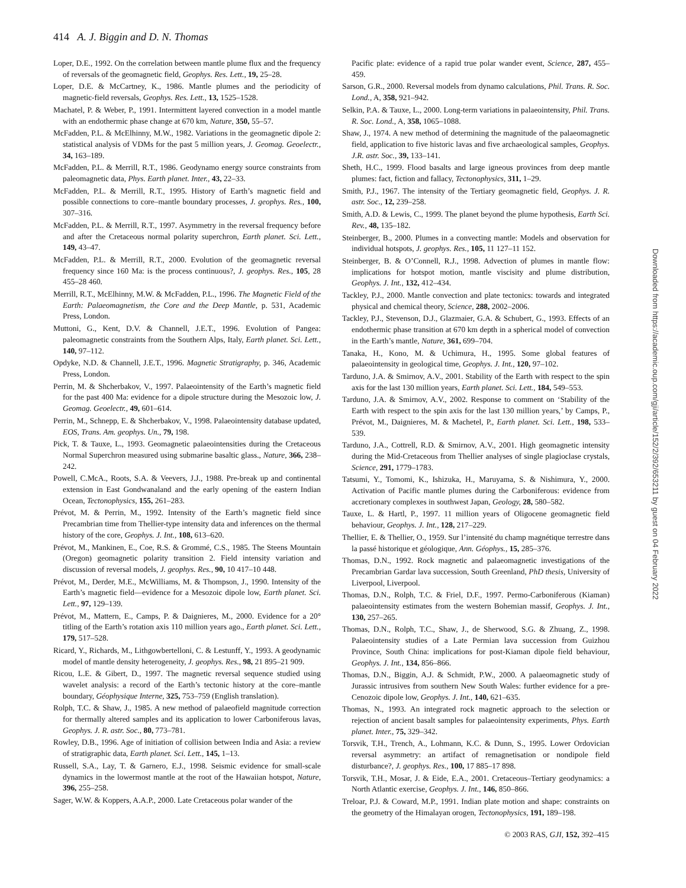414 A. J. Biggin and D. N. Thomas
Loper, D.E., 1992. On the correlation between mantle plume flux and the frequency of reversals of the geomagnetic field, Geophys. Res. Lett., 19, 25–28.
Loper, D.E. & McCartney, K., 1986. Mantle plumes and the periodicity of magnetic-field reversals, Geophys. Res. Lett., 13, 1525–1528.
Machatel, P. & Weber, P., 1991. Intermittent layered convection in a model mantle with an endothermic phase change at 670 km, Nature, 350, 55–57.
McFadden, P.L. & McElhinny, M.W., 1982. Variations in the geomagnetic dipole 2: statistical analysis of VDMs for the past 5 million years, J. Geomag. Geoelectr., 34, 163–189.
McFadden, P.L. & Merrill, R.T., 1986. Geodynamo energy source constraints from paleomagnetic data, Phys. Earth planet. Inter., 43, 22–33.
McFadden, P.L. & Merrill, R.T., 1995. History of Earth’s magnetic field and possible connections to core–mantle boundary processes, J. geophys. Res., 100, 307–316.
McFadden, P.L. & Merrill, R.T., 1997. Asymmetry in the reversal frequency before and after the Cretaceous normal polarity superchron, Earth planet. Sci. Lett., 149, 43–47.
McFadden, P.L. & Merrill, R.T., 2000. Evolution of the geomagnetic reversal frequency since 160 Ma: is the process continuous?, J. geophys. Res., 105, 28 455–28 460.
Merrill, R.T., McElhinny, M.W. & McFadden, P.L., 1996. The Magnetic Field of the Earth: Palaeomagnetism, the Core and the Deep Mantle, p. 531, Academic Press, London.
Muttoni, G., Kent, D.V. & Channell, J.E.T., 1996. Evolution of Pangea: paleomagnetic constraints from the Southern Alps, Italy, Earth planet. Sci. Lett., 140, 97–112.
Opdyke, N.D. & Channell, J.E.T., 1996. Magnetic Stratigraphy, p. 346, Academic Press, London.
Perrin, M. & Shcherbakov, V., 1997. Palaeointensity of the Earth’s magnetic field for the past 400 Ma: evidence for a dipole structure during the Mesozoic low, J. Geomag. Geoelectr., 49, 601–614.
Perrin, M., Schnepp, E. & Shcherbakov, V., 1998. Palaeointensity database updated, EOS, Trans. Am. geophys. Un., 79, 198.
Pick, T. & Tauxe, L., 1993. Geomagnetic palaeointensities during the Cretaceous Normal Superchron measured using submarine basaltic glass., Nature, 366, 238–242.
Powell, C.McA., Roots, S.A. & Veevers, J.J., 1988. Pre-break up and continental extension in East Gondwanaland and the early opening of the eastern Indian Ocean, Tectonophysics, 155, 261–283.
Prévot, M. & Perrin, M., 1992. Intensity of the Earth’s magnetic field since Precambrian time from Thellier-type intensity data and inferences on the thermal history of the core, Geophys. J. Int., 108, 613–620.
Prévot, M., Mankinen, E., Coe, R.S. & Grommé, C.S., 1985. The Steens Mountain (Oregon) geomagnetic polarity transition 2. Field intensity variation and discussion of reversal models, J. geophys. Res., 90, 10 417–10 448.
Prévot, M., Derder, M.E., McWilliams, M. & Thompson, J., 1990. Intensity of the Earth’s magnetic field—evidence for a Mesozoic dipole low, Earth planet. Sci. Lett., 97, 129–139.
Prévot, M., Mattern, E., Camps, P. & Daignieres, M., 2000. Evidence for a 20° titling of the Earth’s rotation axis 110 million years ago., Earth planet. Sci. Lett., 179, 517–528.
Ricard, Y., Richards, M., Lithgowbertelloni, C. & Lestunff, Y., 1993. A geodynamic model of mantle density heterogeneity, J. geophys. Res., 98, 21 895–21 909.
Ricou, L.E. & Gibert, D., 1997. The magnetic reversal sequence studied using wavelet analysis: a record of the Earth’s tectonic history at the core–mantle boundary, Géophysique Interne, 325, 753–759 (English translation).
Rolph, T.C. & Shaw, J., 1985. A new method of palaeofield magnitude correction for thermally altered samples and its application to lower Carboniferous lavas, Geophys. J. R. astr. Soc., 80, 773–781.
Rowley, D.B., 1996. Age of initiation of collision between India and Asia: a review of stratigraphic data, Earth planet. Sci. Lett., 145, 1–13.
Russell, S.A., Lay, T. & Garnero, E.J., 1998. Seismic evidence for small-scale dynamics in the lowermost mantle at the root of the Hawaiian hotspot, Nature, 396, 255–258.
Sager, W.W. & Koppers, A.A.P., 2000. Late Cretaceous polar wander of the
Pacific plate: evidence of a rapid true polar wander event, Science, 287, 455–459.
Sarson, G.R., 2000. Reversal models from dynamo calculations, Phil. Trans. R. Soc. Lond., A, 358, 921–942.
Selkin, P.A. & Tauxe, L., 2000. Long-term variations in palaeointensity, Phil. Trans. R. Soc. Lond., A, 358, 1065–1088.
Shaw, J., 1974. A new method of determining the magnitude of the palaeomagnetic field, application to five historic lavas and five archaeological samples, Geophys. J.R. astr. Soc., 39, 133–141.
Sheth, H.C., 1999. Flood basalts and large igneous provinces from deep mantle plumes: fact, fiction and fallacy, Tectonophysics, 311, 1–29.
Smith, P.J., 1967. The intensity of the Tertiary geomagnetic field, Geophys. J. R. astr. Soc., 12, 239–258.
Smith, A.D. & Lewis, C., 1999. The planet beyond the plume hypothesis, Earth Sci. Rev., 48, 135–182.
Steinberger, B., 2000. Plumes in a convecting mantle: Models and observation for individual hotspots, J. geophys. Res., 105, 11 127–11 152.
Steinberger, B. & O’Connell, R.J., 1998. Advection of plumes in mantle flow: implications for hotspot motion, mantle viscisity and plume distribution, Geophys. J. Int., 132, 412–434.
Tackley, P.J., 2000. Mantle convection and plate tectonics: towards and integrated physical and chemical theory, Science, 288, 2002–2006.
Tackley, P.J., Stevenson, D.J., Glazmaier, G.A. & Schubert, G., 1993. Effects of an endothermic phase transition at 670 km depth in a spherical model of convection in the Earth’s mantle, Nature, 361, 699–704.
Tanaka, H., Kono, M. & Uchimura, H., 1995. Some global features of palaeointensity in geological time, Geophys. J. Int., 120, 97–102.
Tarduno, J.A. & Smirnov, A.V., 2001. Stability of the Earth with respect to the spin axis for the last 130 million years, Earth planet. Sci. Lett., 184, 549–553.
Tarduno, J.A. & Smirnov, A.V., 2002. Response to comment on ‘Stability of the Earth with respect to the spin axis for the last 130 million years,’ by Camps, P., Prévot, M., Daignieres, M. & Machetel, P., Earth planet. Sci. Lett., 198, 533–539.
Tarduno, J.A., Cottrell, R.D. & Smirnov, A.V., 2001. High geomagnetic intensity during the Mid-Cretaceous from Thellier analyses of single plagioclase crystals, Science, 291, 1779–1783.
Tatsumi, Y., Tomomi, K., Ishizuka, H., Maruyama, S. & Nishimura, Y., 2000. Activation of Pacific mantle plumes during the Carboniferous: evidence from accretionary complexes in southwest Japan, Geology, 28, 580–582.
Tauxe, L. & Hartl, P., 1997. 11 million years of Oligocene geomagnetic field behaviour, Geophys. J. Int., 128, 217–229.
Thellier, E. & Thellier, O., 1959. Sur l’intensité du champ magnétique terrestre dans la passé historique et géologique, Ann. Géophys., 15, 285–376.
Thomas, D.N., 1992. Rock magnetic and palaeomagnetic investigations of the Precambrian Gardar lava succession, South Greenland, PhD thesis, University of Liverpool, Liverpool.
Thomas, D.N., Rolph, T.C. & Friel, D.F., 1997. Permo-Carboniferous (Kiaman) palaeointensity estimates from the western Bohemian massif, Geophys. J. Int., 130, 257–265.
Thomas, D.N., Rolph, T.C., Shaw, J., de Sherwood, S.G. & Zhuang, Z., 1998. Palaeointensity studies of a Late Permian lava succession from Guizhou Province, South China: implications for post-Kiaman dipole field behaviour, Geophys. J. Int., 134, 856–866.
Thomas, D.N., Biggin, A.J. & Schmidt, P.W., 2000. A palaeomagnetic study of Jurassic intrusives from southern New South Wales: further evidence for a pre-Cenozoic dipole low, Geophys. J. Int., 140, 621–635.
Thomas, N., 1993. An integrated rock magnetic approach to the selection or rejection of ancient basalt samples for palaeointensity experiments, Phys. Earth planet. Inter., 75, 329–342.
Torsvik, T.H., Trench, A., Lohmann, K.C. & Dunn, S., 1995. Lower Ordovician reversal asymmetry: an artifact of remagnetisation or nondipole field disturbance?, J. geophys. Res., 100, 17 885–17 898.
Torsvik, T.H., Mosar, J. & Eide, E.A., 2001. Cretaceous–Tertiary geodynamics: a North Atlantic exercise, Geophys. J. Int., 146, 850–866.
Treloar, P.J. & Coward, M.P., 1991. Indian plate motion and shape: constraints on the geometry of the Himalayan orogen, Tectonophysics, 191, 189–198.
Downloaded from https://academic.oup.com/gji/article/152/2/392/653211 by guest on 04 February 2022
© 2003 RAS, GJI, 152, 392–415